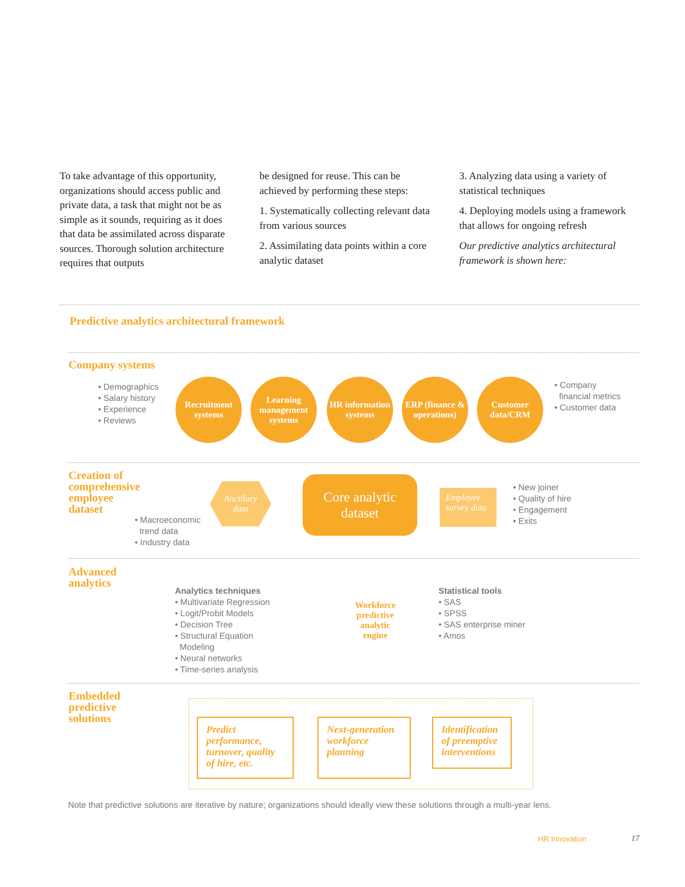To take advantage of this opportunity, organizations should access public and private data, a task that might not be as simple as it sounds, requiring as it does that data be assimilated across disparate sources. Thorough solution architecture requires that outputs
be designed for reuse. This can be achieved by performing these steps:
1. Systematically collecting relevant data from various sources
2. Assimilating data points within a core analytic dataset
3. Analyzing data using a variety of statistical techniques
4. Deploying models using a framework that allows for ongoing refresh
Our predictive analytics architectural framework is shown here:
Predictive analytics architectural framework
Company systems
• Demographics
• Salary history
• Experience
• Reviews
Recruitment systems
Learning management systems
HR information systems
ERP (finance & operations)
Customer data/CRM
• Company
financial metrics
• Customer data
Creation of
comprehensive
employee
dataset
Ancillary
data
• Macroeconomic
trend data
• Industry data
Core analytic
dataset
Employee survey data
• New joiner
• Quality of hire
• Engagement
• Exits
Advanced
analytics
Analytics techniques
• Multivariate Regression
• Logit/Probit Models
• Decision Tree
• Structural Equation
Modeling
• Neural networks
• Time-series analysis
Workforce predictive analytic engine
Statistical tools
• SAS
• SPSS
• SAS enterprise miner
• Amos
Embedded
predictive
solutions
Predict performance, turnover, quality of hire, etc.
Next-generation workforce planning
Identification of preemptive interventions
Note that predictive solutions are iterative by nature; organizations should ideally view these solutions through a multi-year lens.
HR Innovation 17